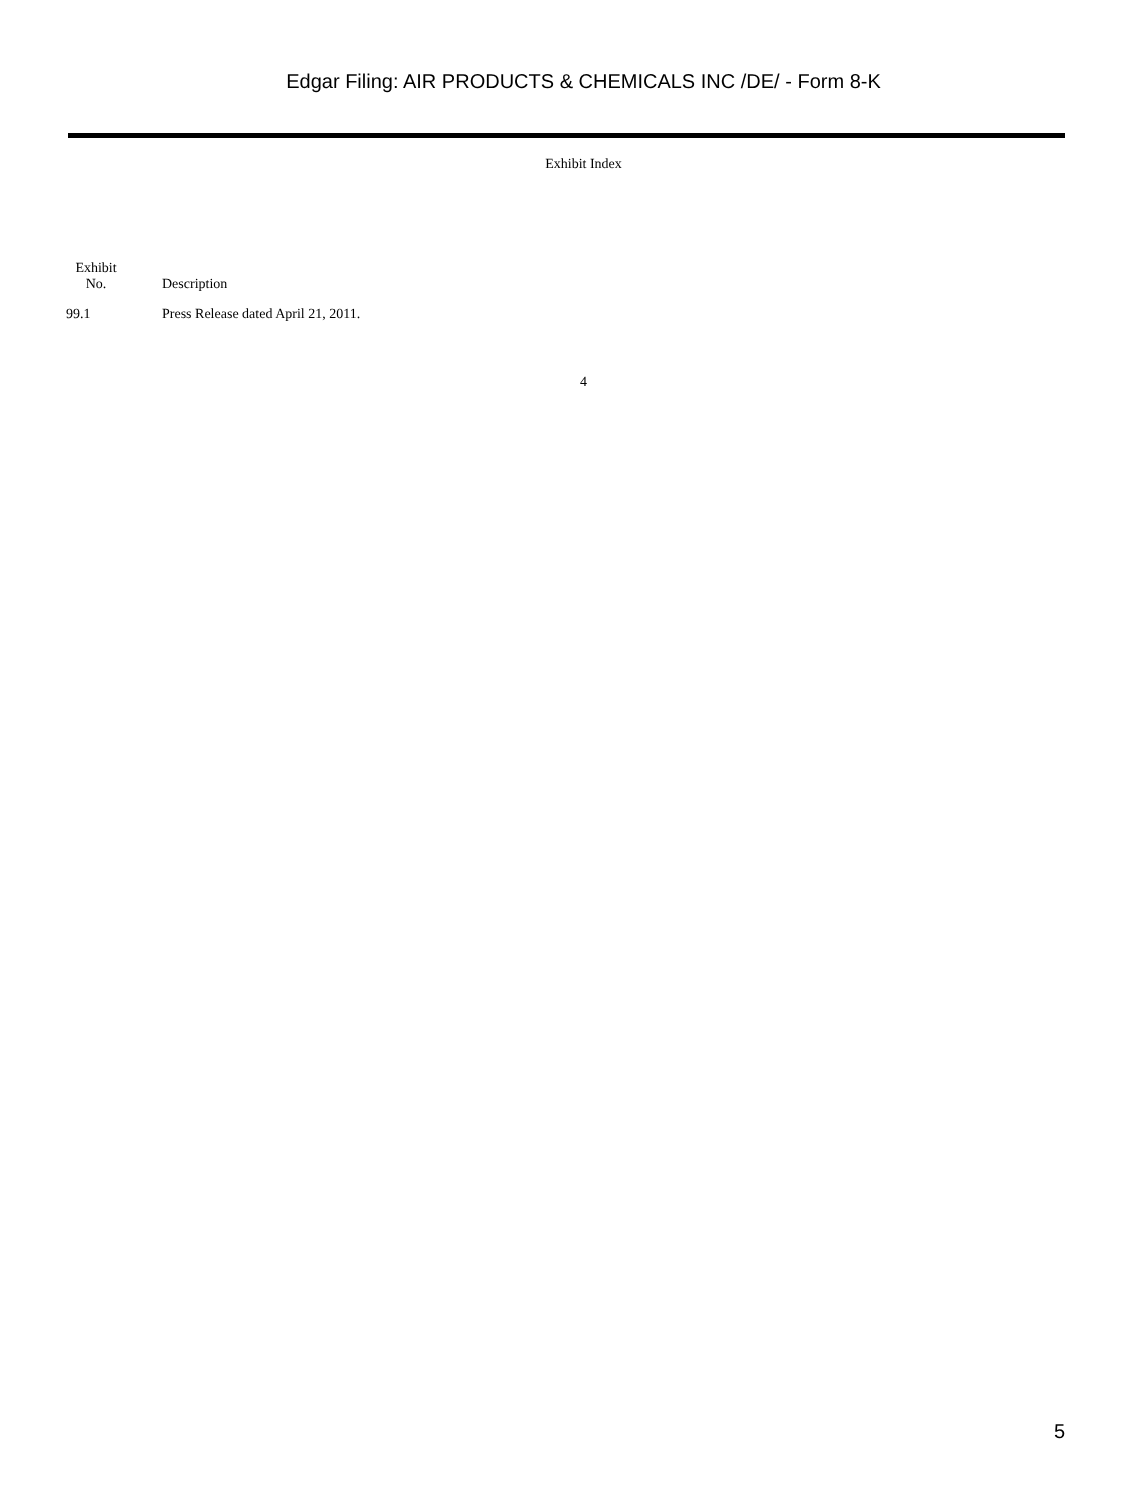Edgar Filing: AIR PRODUCTS & CHEMICALS INC /DE/ - Form 8-K
Exhibit Index
| Exhibit No. | Description |
| --- | --- |
| 99.1 | Press Release dated April 21, 2011. |
4
5